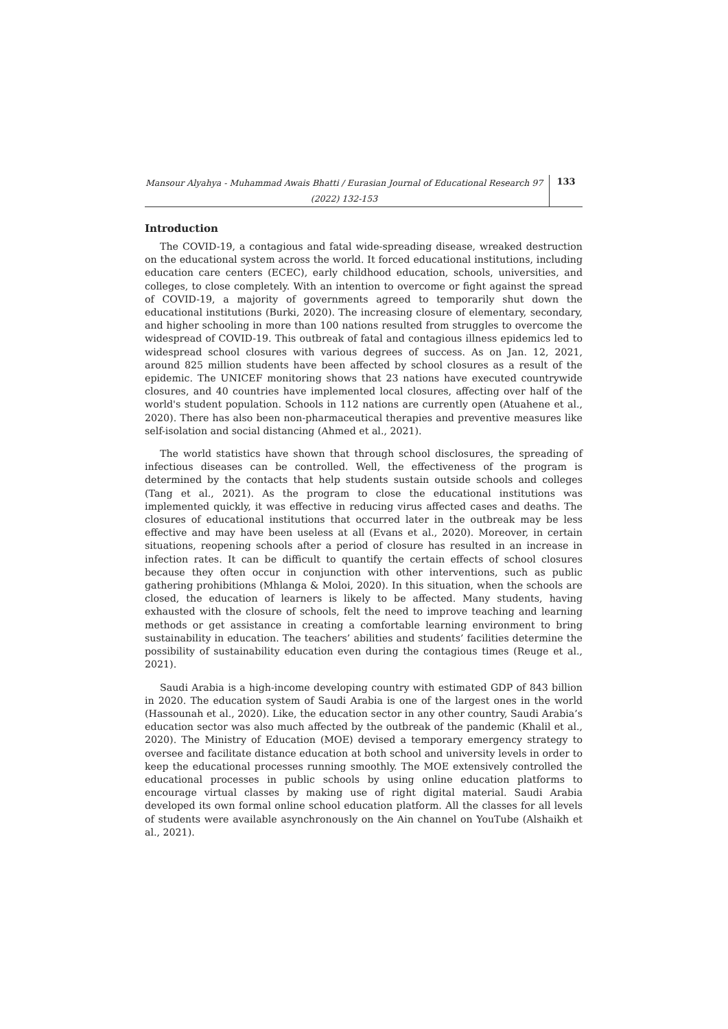Mansour Alyahya - Muhammad Awais Bhatti / Eurasian Journal of Educational Research 97 (2022) 132-153
133
Introduction
The COVID-19, a contagious and fatal wide-spreading disease, wreaked destruction on the educational system across the world. It forced educational institutions, including education care centers (ECEC), early childhood education, schools, universities, and colleges, to close completely. With an intention to overcome or fight against the spread of COVID-19, a majority of governments agreed to temporarily shut down the educational institutions (Burki, 2020). The increasing closure of elementary, secondary, and higher schooling in more than 100 nations resulted from struggles to overcome the widespread of COVID-19. This outbreak of fatal and contagious illness epidemics led to widespread school closures with various degrees of success. As on Jan. 12, 2021, around 825 million students have been affected by school closures as a result of the epidemic. The UNICEF monitoring shows that 23 nations have executed countrywide closures, and 40 countries have implemented local closures, affecting over half of the world's student population. Schools in 112 nations are currently open (Atuahene et al., 2020). There has also been non-pharmaceutical therapies and preventive measures like self-isolation and social distancing (Ahmed et al., 2021).
The world statistics have shown that through school disclosures, the spreading of infectious diseases can be controlled. Well, the effectiveness of the program is determined by the contacts that help students sustain outside schools and colleges (Tang et al., 2021). As the program to close the educational institutions was implemented quickly, it was effective in reducing virus affected cases and deaths. The closures of educational institutions that occurred later in the outbreak may be less effective and may have been useless at all (Evans et al., 2020). Moreover, in certain situations, reopening schools after a period of closure has resulted in an increase in infection rates. It can be difficult to quantify the certain effects of school closures because they often occur in conjunction with other interventions, such as public gathering prohibitions (Mhlanga & Moloi, 2020). In this situation, when the schools are closed, the education of learners is likely to be affected. Many students, having exhausted with the closure of schools, felt the need to improve teaching and learning methods or get assistance in creating a comfortable learning environment to bring sustainability in education. The teachers’ abilities and students’ facilities determine the possibility of sustainability education even during the contagious times (Reuge et al., 2021).
Saudi Arabia is a high-income developing country with estimated GDP of 843 billion in 2020. The education system of Saudi Arabia is one of the largest ones in the world (Hassounah et al., 2020). Like, the education sector in any other country, Saudi Arabia’s education sector was also much affected by the outbreak of the pandemic (Khalil et al., 2020). The Ministry of Education (MOE) devised a temporary emergency strategy to oversee and facilitate distance education at both school and university levels in order to keep the educational processes running smoothly. The MOE extensively controlled the educational processes in public schools by using online education platforms to encourage virtual classes by making use of right digital material. Saudi Arabia developed its own formal online school education platform. All the classes for all levels of students were available asynchronously on the Ain channel on YouTube (Alshaikh et al., 2021).